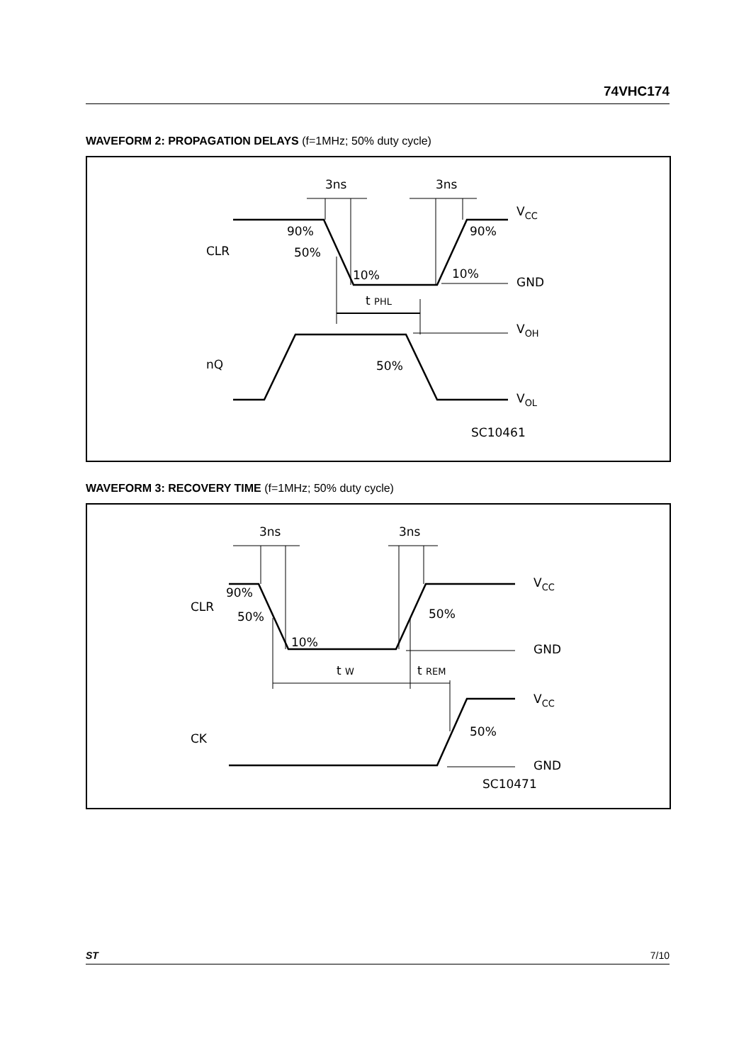74VHC174
WAVEFORM 2: PROPAGATION DELAYS (f=1MHz; 50% duty cycle)
3ns
3ns
VCC
90%
90%
CLR
50%
10%
10%
GND
t PHL
VOH
nQ
50%
VOL
SC10461
WAVEFORM 3: RECOVERY TIME (f=1MHz; 50% duty cycle)
3ns
3ns
VCC
90%
CLR
50%
50%
10%
GND
t W
t REM
VCC
CK
50%
GND
SC10471
ST 7/10